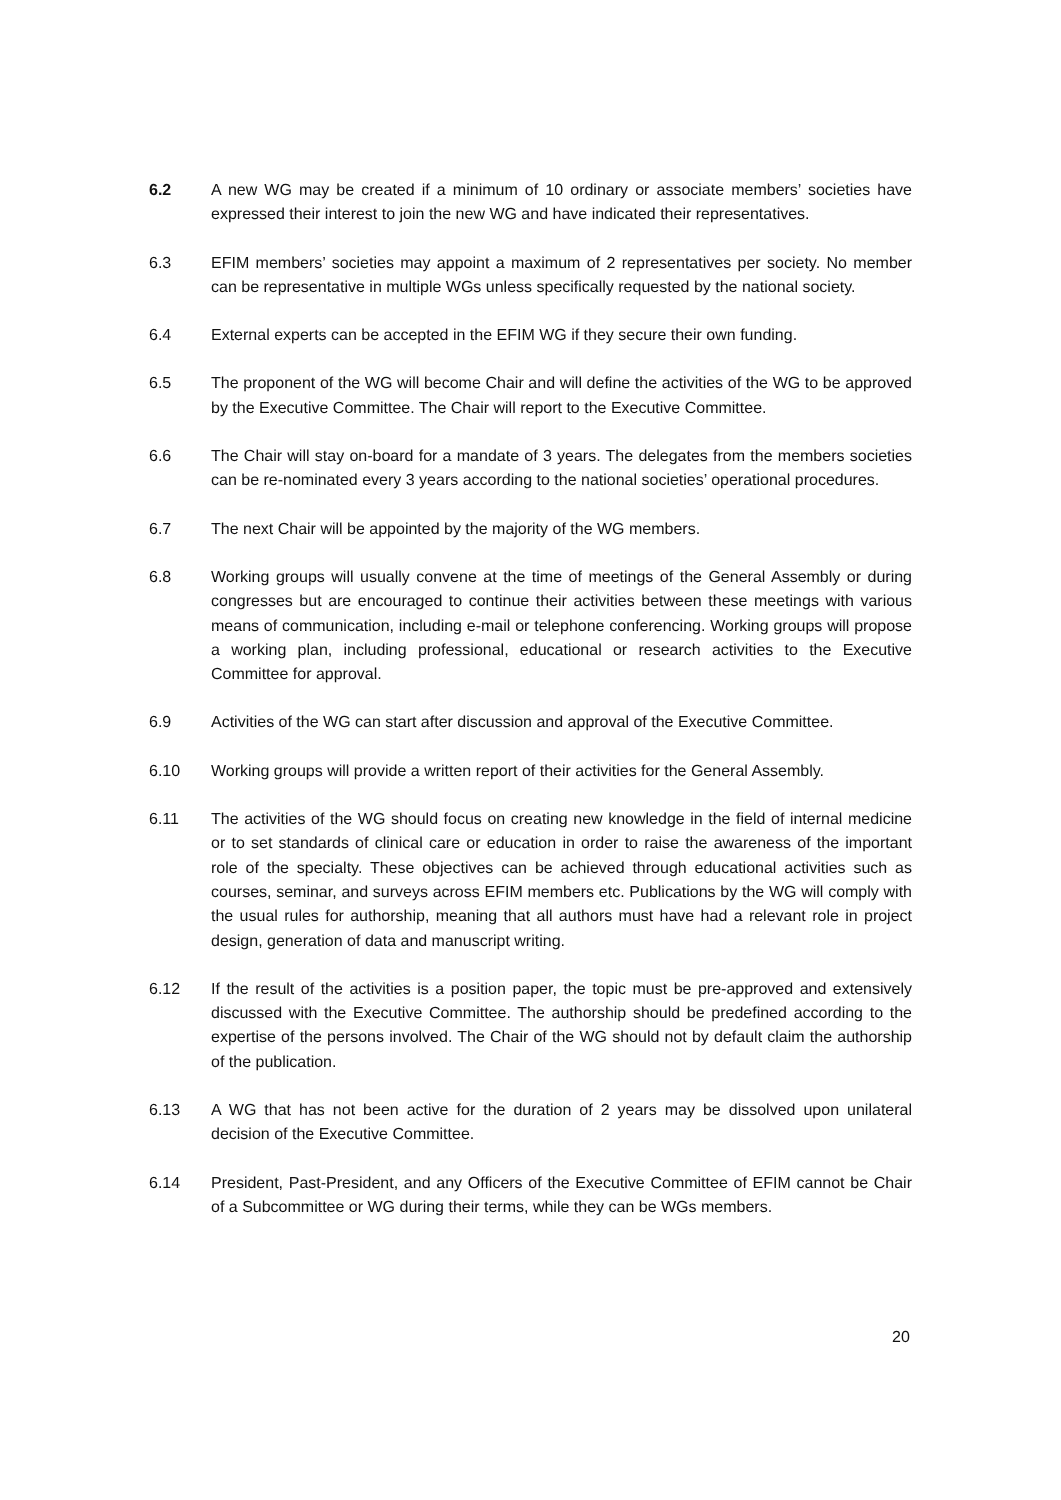6.2 A new WG may be created if a minimum of 10 ordinary or associate members’ societies have expressed their interest to join the new WG and have indicated their representatives.
6.3 EFIM members’ societies may appoint a maximum of 2 representatives per society. No member can be representative in multiple WGs unless specifically requested by the national society.
6.4 External experts can be accepted in the EFIM WG if they secure their own funding.
6.5 The proponent of the WG will become Chair and will define the activities of the WG to be approved by the Executive Committee. The Chair will report to the Executive Committee.
6.6 The Chair will stay on-board for a mandate of 3 years. The delegates from the members societies can be re-nominated every 3 years according to the national societies’ operational procedures.
6.7 The next Chair will be appointed by the majority of the WG members.
6.8 Working groups will usually convene at the time of meetings of the General Assembly or during congresses but are encouraged to continue their activities between these meetings with various means of communication, including e-mail or telephone conferencing. Working groups will propose a working plan, including professional, educational or research activities to the Executive Committee for approval.
6.9 Activities of the WG can start after discussion and approval of the Executive Committee.
6.10 Working groups will provide a written report of their activities for the General Assembly.
6.11 The activities of the WG should focus on creating new knowledge in the field of internal medicine or to set standards of clinical care or education in order to raise the awareness of the important role of the specialty. These objectives can be achieved through educational activities such as courses, seminar, and surveys across EFIM members etc. Publications by the WG will comply with the usual rules for authorship, meaning that all authors must have had a relevant role in project design, generation of data and manuscript writing.
6.12 If the result of the activities is a position paper, the topic must be pre-approved and extensively discussed with the Executive Committee. The authorship should be predefined according to the expertise of the persons involved. The Chair of the WG should not by default claim the authorship of the publication.
6.13 A WG that has not been active for the duration of 2 years may be dissolved upon unilateral decision of the Executive Committee.
6.14 President, Past-President, and any Officers of the Executive Committee of EFIM cannot be Chair of a Subcommittee or WG during their terms, while they can be WGs members.
20